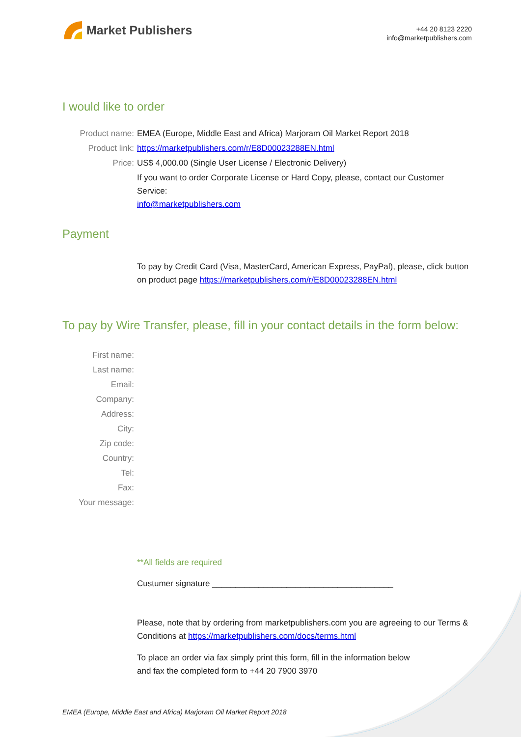Market Publishers
+44 20 8123 2220
info@marketpublishers.com
I would like to order
Product name: EMEA (Europe, Middle East and Africa) Marjoram Oil Market Report 2018
Product link: https://marketpublishers.com/r/E8D00023288EN.html
Price: US$ 4,000.00 (Single User License / Electronic Delivery)
If you want to order Corporate License or Hard Copy, please, contact our Customer Service:
info@marketpublishers.com
Payment
To pay by Credit Card (Visa, MasterCard, American Express, PayPal), please, click button on product page https://marketpublishers.com/r/E8D00023288EN.html
To pay by Wire Transfer, please, fill in your contact details in the form below:
First name:
Last name:
Email:
Company:
Address:
City:
Zip code:
Country:
Tel:
Fax:
Your message:
**All fields are required
Custumer signature _______________________________________
Please, note that by ordering from marketpublishers.com you are agreeing to our Terms & Conditions at https://marketpublishers.com/docs/terms.html
To place an order via fax simply print this form, fill in the information below
and fax the completed form to +44 20 7900 3970
EMEA (Europe, Middle East and Africa) Marjoram Oil Market Report 2018